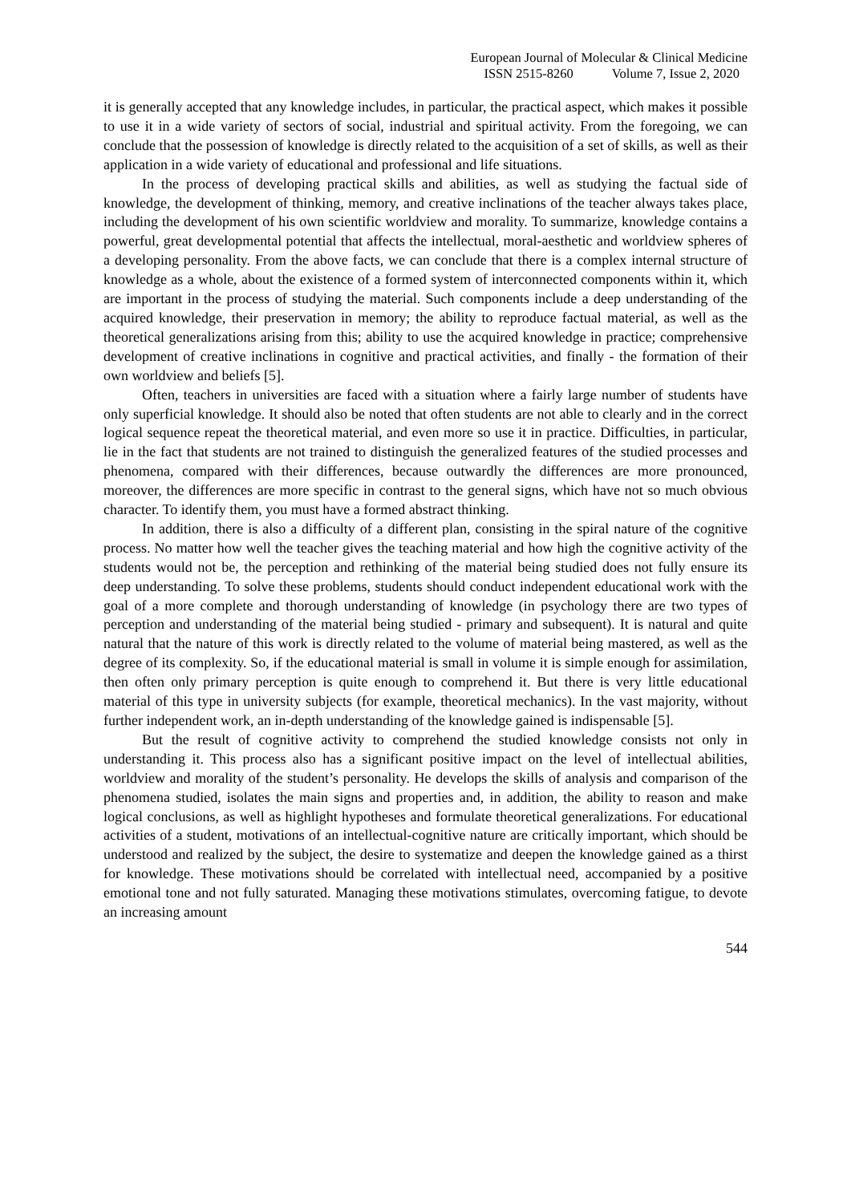European Journal of Molecular & Clinical Medicine
ISSN 2515-8260 Volume 7, Issue 2, 2020
it is generally accepted that any knowledge includes, in particular, the practical aspect, which makes it possible to use it in a wide variety of sectors of social, industrial and spiritual activity. From the foregoing, we can conclude that the possession of knowledge is directly related to the acquisition of a set of skills, as well as their application in a wide variety of educational and professional and life situations.
In the process of developing practical skills and abilities, as well as studying the factual side of knowledge, the development of thinking, memory, and creative inclinations of the teacher always takes place, including the development of his own scientific worldview and morality. To summarize, knowledge contains a powerful, great developmental potential that affects the intellectual, moral-aesthetic and worldview spheres of a developing personality. From the above facts, we can conclude that there is a complex internal structure of knowledge as a whole, about the existence of a formed system of interconnected components within it, which are important in the process of studying the material. Such components include a deep understanding of the acquired knowledge, their preservation in memory; the ability to reproduce factual material, as well as the theoretical generalizations arising from this; ability to use the acquired knowledge in practice; comprehensive development of creative inclinations in cognitive and practical activities, and finally - the formation of their own worldview and beliefs [5].
Often, teachers in universities are faced with a situation where a fairly large number of students have only superficial knowledge. It should also be noted that often students are not able to clearly and in the correct logical sequence repeat the theoretical material, and even more so use it in practice. Difficulties, in particular, lie in the fact that students are not trained to distinguish the generalized features of the studied processes and phenomena, compared with their differences, because outwardly the differences are more pronounced, moreover, the differences are more specific in contrast to the general signs, which have not so much obvious character. To identify them, you must have a formed abstract thinking.
In addition, there is also a difficulty of a different plan, consisting in the spiral nature of the cognitive process. No matter how well the teacher gives the teaching material and how high the cognitive activity of the students would not be, the perception and rethinking of the material being studied does not fully ensure its deep understanding. To solve these problems, students should conduct independent educational work with the goal of a more complete and thorough understanding of knowledge (in psychology there are two types of perception and understanding of the material being studied - primary and subsequent). It is natural and quite natural that the nature of this work is directly related to the volume of material being mastered, as well as the degree of its complexity. So, if the educational material is small in volume it is simple enough for assimilation, then often only primary perception is quite enough to comprehend it. But there is very little educational material of this type in university subjects (for example, theoretical mechanics). In the vast majority, without further independent work, an in-depth understanding of the knowledge gained is indispensable [5].
But the result of cognitive activity to comprehend the studied knowledge consists not only in understanding it. This process also has a significant positive impact on the level of intellectual abilities, worldview and morality of the student’s personality. He develops the skills of analysis and comparison of the phenomena studied, isolates the main signs and properties and, in addition, the ability to reason and make logical conclusions, as well as highlight hypotheses and formulate theoretical generalizations. For educational activities of a student, motivations of an intellectual-cognitive nature are critically important, which should be understood and realized by the subject, the desire to systematize and deepen the knowledge gained as a thirst for knowledge. These motivations should be correlated with intellectual need, accompanied by a positive emotional tone and not fully saturated. Managing these motivations stimulates, overcoming fatigue, to devote an increasing amount
544